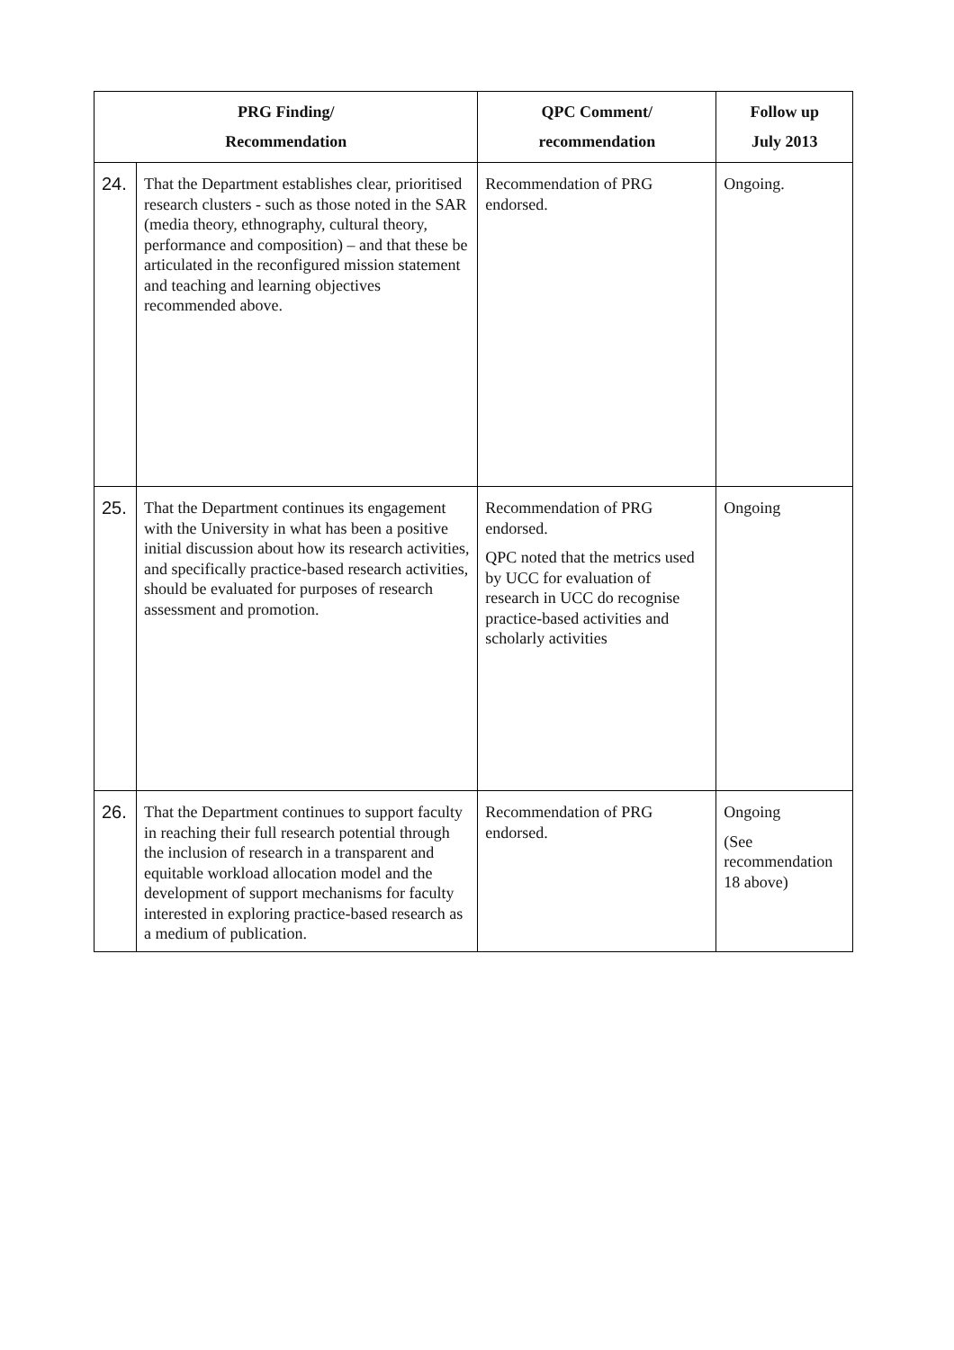| PRG Finding/ Recommendation | | QPC Comment/ recommendation | Follow up July 2013 |
| --- | --- | --- | --- |
| 24. | That the Department establishes clear, prioritised research clusters - such as those noted in the SAR (media theory, ethnography, cultural theory, performance and composition) – and that these be articulated in the reconfigured mission statement and teaching and learning objectives recommended above. | Recommendation of PRG endorsed. | Ongoing. |
| 25. | That the Department continues its engagement with the University in what has been a positive initial discussion about how its research activities, and specifically practice-based research activities, should be evaluated for purposes of research assessment and promotion. | Recommendation of PRG endorsed. QPC noted that the metrics used by UCC for evaluation of research in UCC do recognise practice-based activities and scholarly activities | Ongoing |
| 26. | That the Department continues to support faculty in reaching their full research potential through the inclusion of research in a transparent and equitable workload allocation model and the development of support mechanisms for faculty interested in exploring practice-based research as a medium of publication. | Recommendation of PRG endorsed. | Ongoing (See recommendation 18 above) |